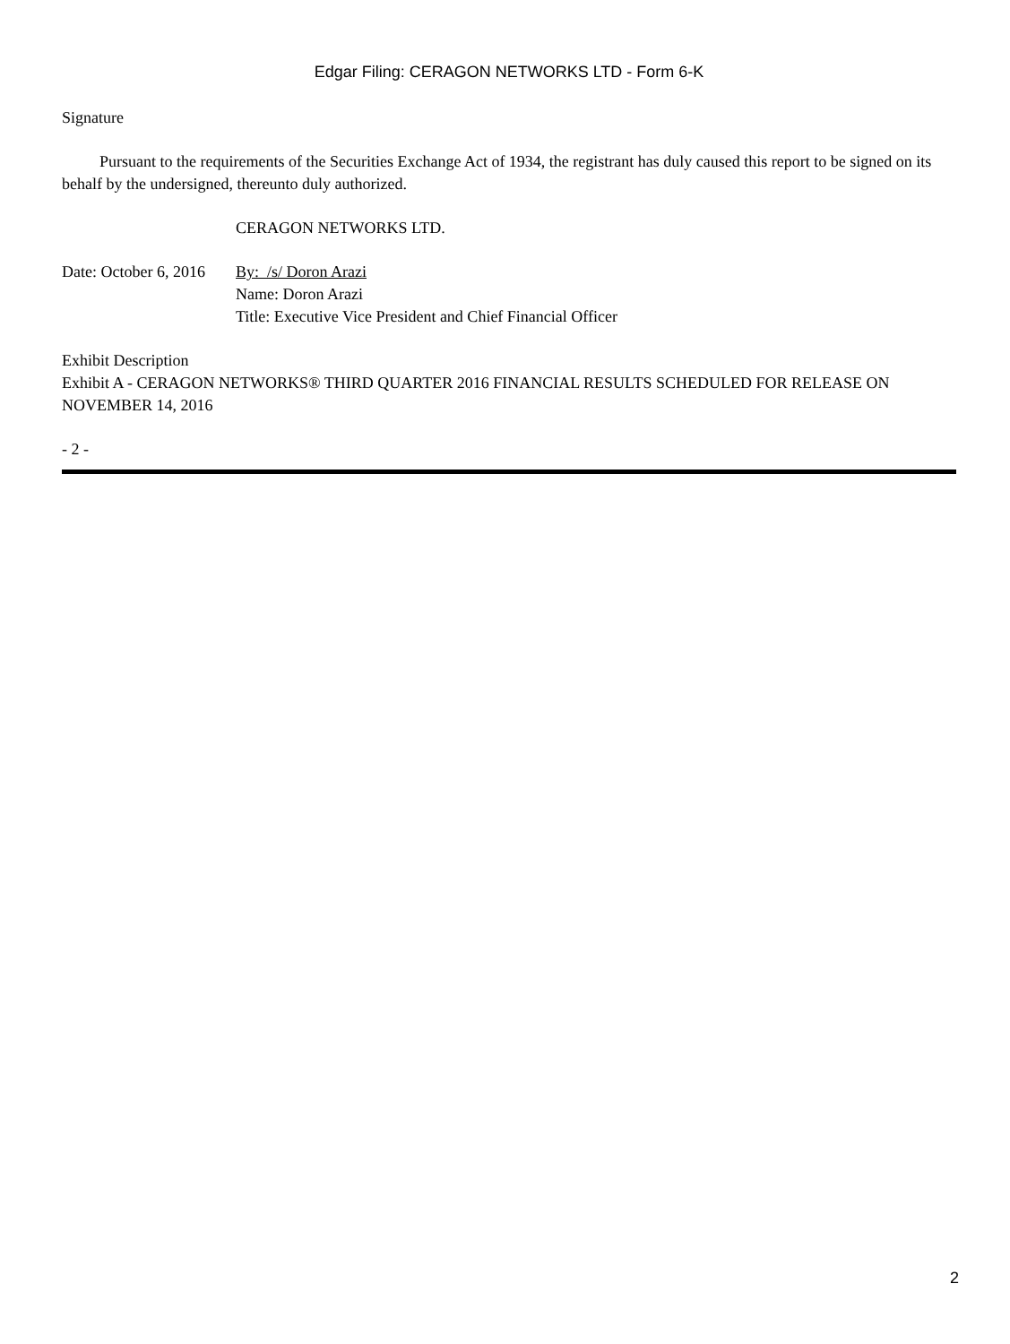Edgar Filing: CERAGON NETWORKS LTD - Form 6-K
Signature
Pursuant to the requirements of the Securities Exchange Act of 1934, the registrant has duly caused this report to be signed on its behalf by the undersigned, thereunto duly authorized.
CERAGON NETWORKS LTD.
Date: October 6, 2016
By: /s/ Doron Arazi
Name: Doron Arazi
Title: Executive Vice President and Chief Financial Officer
Exhibit Description
Exhibit A - CERAGON NETWORKS® THIRD QUARTER 2016 FINANCIAL RESULTS SCHEDULED FOR RELEASE ON NOVEMBER 14, 2016
- 2 -
2